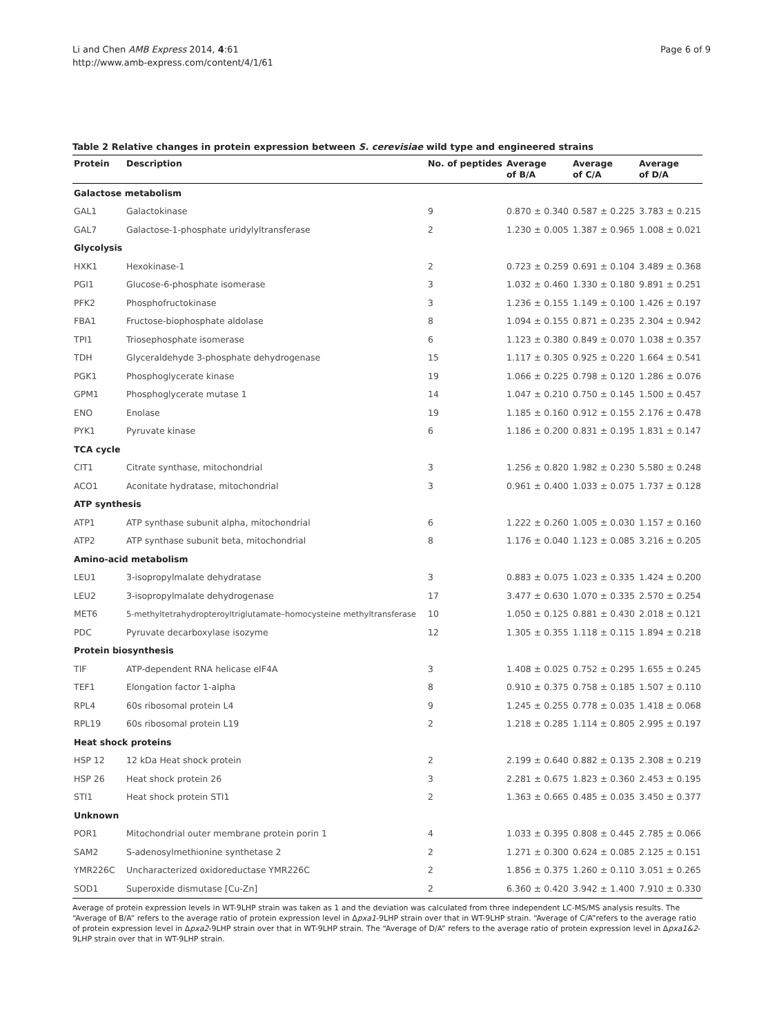Li and Chen AMB Express 2014, 4:61
http://www.amb-express.com/content/4/1/61
Page 6 of 9
Table 2 Relative changes in protein expression between S. cerevisiae wild type and engineered strains
| Protein | Description | No. of peptides | Average of B/A | Average of C/A | Average of D/A |
| --- | --- | --- | --- | --- | --- |
| Galactose metabolism | | | | | |
| GAL1 | Galactokinase | 9 | 0.870 ± 0.340 | 0.587 ± 0.225 | 3.783 ± 0.215 |
| GAL7 | Galactose-1-phosphate uridylyltransferase | 2 | 1.230 ± 0.005 | 1.387 ± 0.965 | 1.008 ± 0.021 |
| Glycolysis | | | | | |
| HXK1 | Hexokinase-1 | 2 | 0.723 ± 0.259 | 0.691 ± 0.104 | 3.489 ± 0.368 |
| PGI1 | Glucose-6-phosphate isomerase | 3 | 1.032 ± 0.460 | 1.330 ± 0.180 | 9.891 ± 0.251 |
| PFK2 | Phosphofructokinase | 3 | 1.236 ± 0.155 | 1.149 ± 0.100 | 1.426 ± 0.197 |
| FBA1 | Fructose-biophosphate aldolase | 8 | 1.094 ± 0.155 | 0.871 ± 0.235 | 2.304 ± 0.942 |
| TPI1 | Triosephosphate isomerase | 6 | 1.123 ± 0.380 | 0.849 ± 0.070 | 1.038 ± 0.357 |
| TDH | Glyceraldehyde 3-phosphate dehydrogenase | 15 | 1.117 ± 0.305 | 0.925 ± 0.220 | 1.664 ± 0.541 |
| PGK1 | Phosphoglycerate kinase | 19 | 1.066 ± 0.225 | 0.798 ± 0.120 | 1.286 ± 0.076 |
| GPM1 | Phosphoglycerate mutase 1 | 14 | 1.047 ± 0.210 | 0.750 ± 0.145 | 1.500 ± 0.457 |
| ENO | Enolase | 19 | 1.185 ± 0.160 | 0.912 ± 0.155 | 2.176 ± 0.478 |
| PYK1 | Pyruvate kinase | 6 | 1.186 ± 0.200 | 0.831 ± 0.195 | 1.831 ± 0.147 |
| TCA cycle | | | | | |
| CIT1 | Citrate synthase, mitochondrial | 3 | 1.256 ± 0.820 | 1.982 ± 0.230 | 5.580 ± 0.248 |
| ACO1 | Aconitate hydratase, mitochondrial | 3 | 0.961 ± 0.400 | 1.033 ± 0.075 | 1.737 ± 0.128 |
| ATP synthesis | | | | | |
| ATP1 | ATP synthase subunit alpha, mitochondrial | 6 | 1.222 ± 0.260 | 1.005 ± 0.030 | 1.157 ± 0.160 |
| ATP2 | ATP synthase subunit beta, mitochondrial | 8 | 1.176 ± 0.040 | 1.123 ± 0.085 | 3.216 ± 0.205 |
| Amino-acid metabolism | | | | | |
| LEU1 | 3-isopropylmalate dehydratase | 3 | 0.883 ± 0.075 | 1.023 ± 0.335 | 1.424 ± 0.200 |
| LEU2 | 3-isopropylmalate dehydrogenase | 17 | 3.477 ± 0.630 | 1.070 ± 0.335 | 2.570 ± 0.254 |
| MET6 | 5-methyltetrahydropteroyltriglutamate–homocysteine methyltransferase | 10 | 1.050 ± 0.125 | 0.881 ± 0.430 | 2.018 ± 0.121 |
| PDC | Pyruvate decarboxylase isozyme | 12 | 1.305 ± 0.355 | 1.118 ± 0.115 | 1.894 ± 0.218 |
| Protein biosynthesis | | | | | |
| TIF | ATP-dependent RNA helicase eIF4A | 3 | 1.408 ± 0.025 | 0.752 ± 0.295 | 1.655 ± 0.245 |
| TEF1 | Elongation factor 1-alpha | 8 | 0.910 ± 0.375 | 0.758 ± 0.185 | 1.507 ± 0.110 |
| RPL4 | 60s ribosomal protein L4 | 9 | 1.245 ± 0.255 | 0.778 ± 0.035 | 1.418 ± 0.068 |
| RPL19 | 60s ribosomal protein L19 | 2 | 1.218 ± 0.285 | 1.114 ± 0.805 | 2.995 ± 0.197 |
| Heat shock proteins | | | | | |
| HSP 12 | 12 kDa Heat shock protein | 2 | 2.199 ± 0.640 | 0.882 ± 0.135 | 2.308 ± 0.219 |
| HSP 26 | Heat shock protein 26 | 3 | 2.281 ± 0.675 | 1.823 ± 0.360 | 2.453 ± 0.195 |
| STI1 | Heat shock protein STI1 | 2 | 1.363 ± 0.665 | 0.485 ± 0.035 | 3.450 ± 0.377 |
| Unknown | | | | | |
| POR1 | Mitochondrial outer membrane protein porin 1 | 4 | 1.033 ± 0.395 | 0.808 ± 0.445 | 2.785 ± 0.066 |
| SAM2 | S-adenosylmethionine synthetase 2 | 2 | 1.271 ± 0.300 | 0.624 ± 0.085 | 2.125 ± 0.151 |
| YMR226C | Uncharacterized oxidoreductase YMR226C | 2 | 1.856 ± 0.375 | 1.260 ± 0.110 | 3.051 ± 0.265 |
| SOD1 | Superoxide dismutase [Cu-Zn] | 2 | 6.360 ± 0.420 | 3.942 ± 1.400 | 7.910 ± 0.330 |
Average of protein expression levels in WT-9LHP strain was taken as 1 and the deviation was calculated from three independent LC-MS/MS analysis results. The “Average of B/A” refers to the average ratio of protein expression level in Δpxa1-9LHP strain over that in WT-9LHP strain. “Average of C/A”refers to the average ratio of protein expression level in Δpxa2-9LHP strain over that in WT-9LHP strain. The “Average of D/A” refers to the average ratio of protein expression level in Δpxa1&2-9LHP strain over that in WT-9LHP strain.